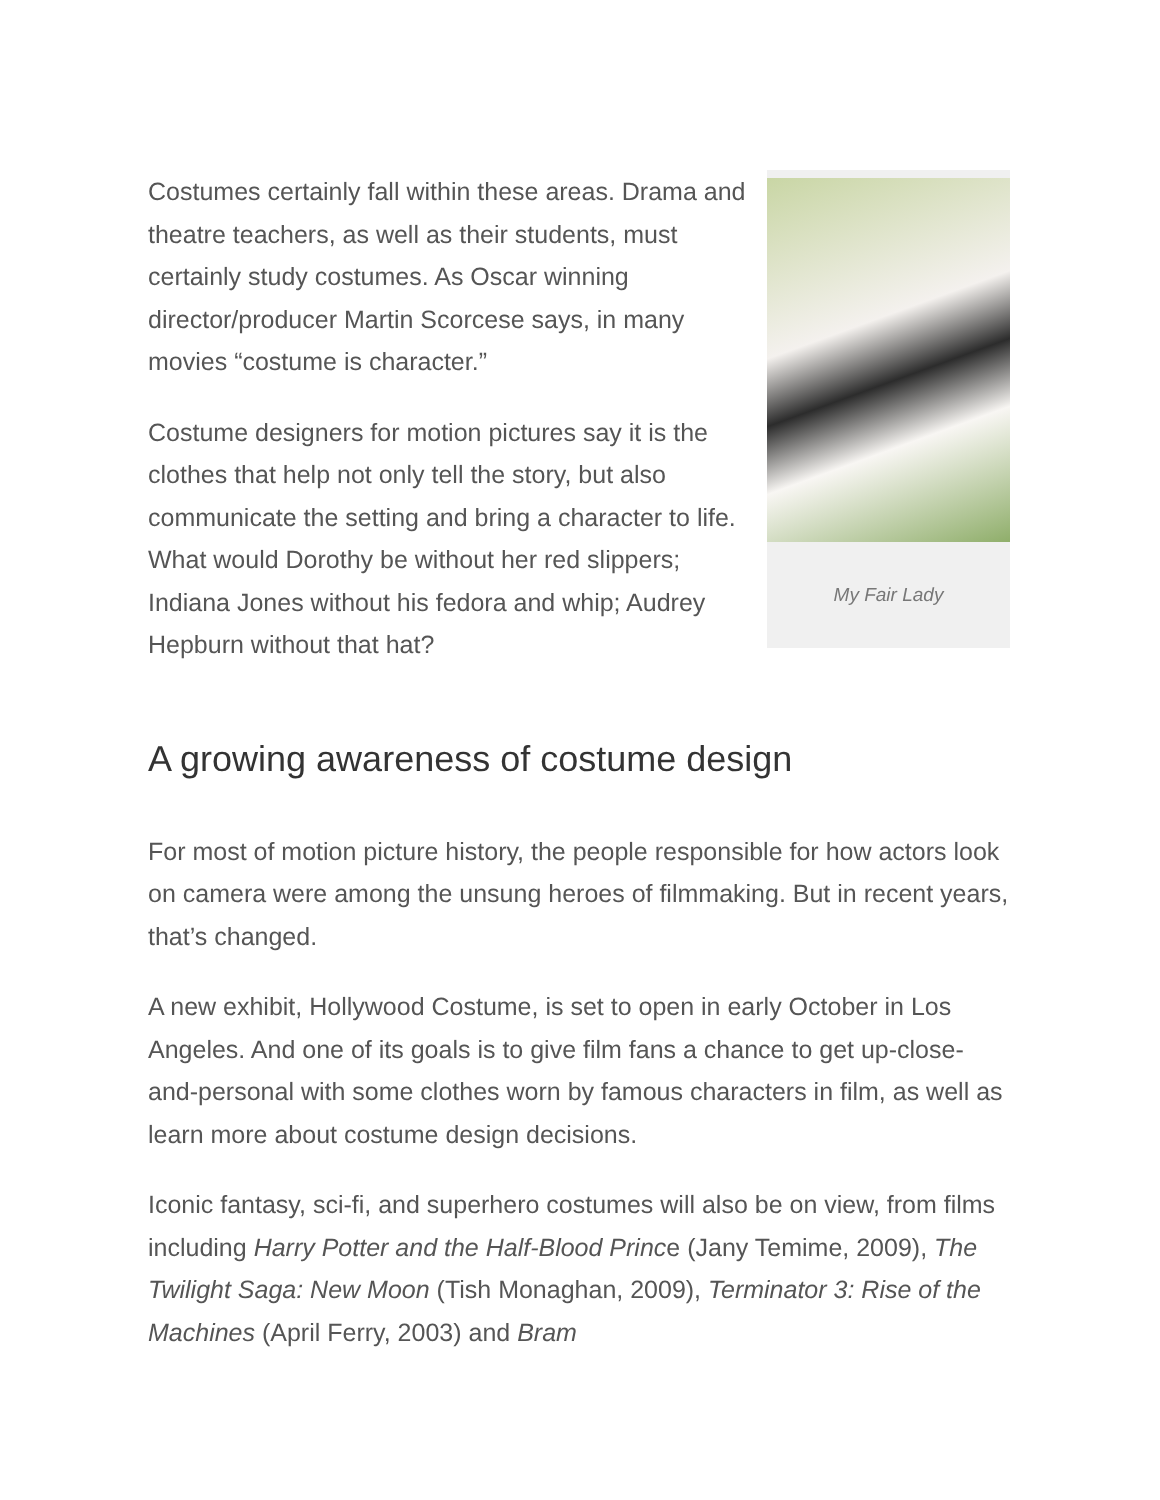Costumes certainly fall within these areas. Drama and theatre teachers, as well as their students, must certainly study costumes. As Oscar winning director/producer Martin Scorcese says, in many movies “costume is character.”
Costume designers for motion pictures say it is the clothes that help not only tell the story, but also communicate the setting and bring a character to life. What would Dorothy be without her red slippers; Indiana Jones without his fedora and whip; Audrey Hepburn without that hat?
My Fair Lady
A growing awareness of costume design
For most of motion picture history, the people responsible for how actors look on camera were among the unsung heroes of filmmaking. But in recent years, that’s changed.
A new exhibit, Hollywood Costume, is set to open in early October in Los Angeles. And one of its goals is to give film fans a chance to get up-close-and-personal with some clothes worn by famous characters in film, as well as learn more about costume design decisions.
Iconic fantasy, sci-fi, and superhero costumes will also be on view, from films including Harry Potter and the Half-Blood Prince (Jany Temime, 2009), The Twilight Saga: New Moon (Tish Monaghan, 2009), Terminator 3: Rise of the Machines (April Ferry, 2003) and Bram